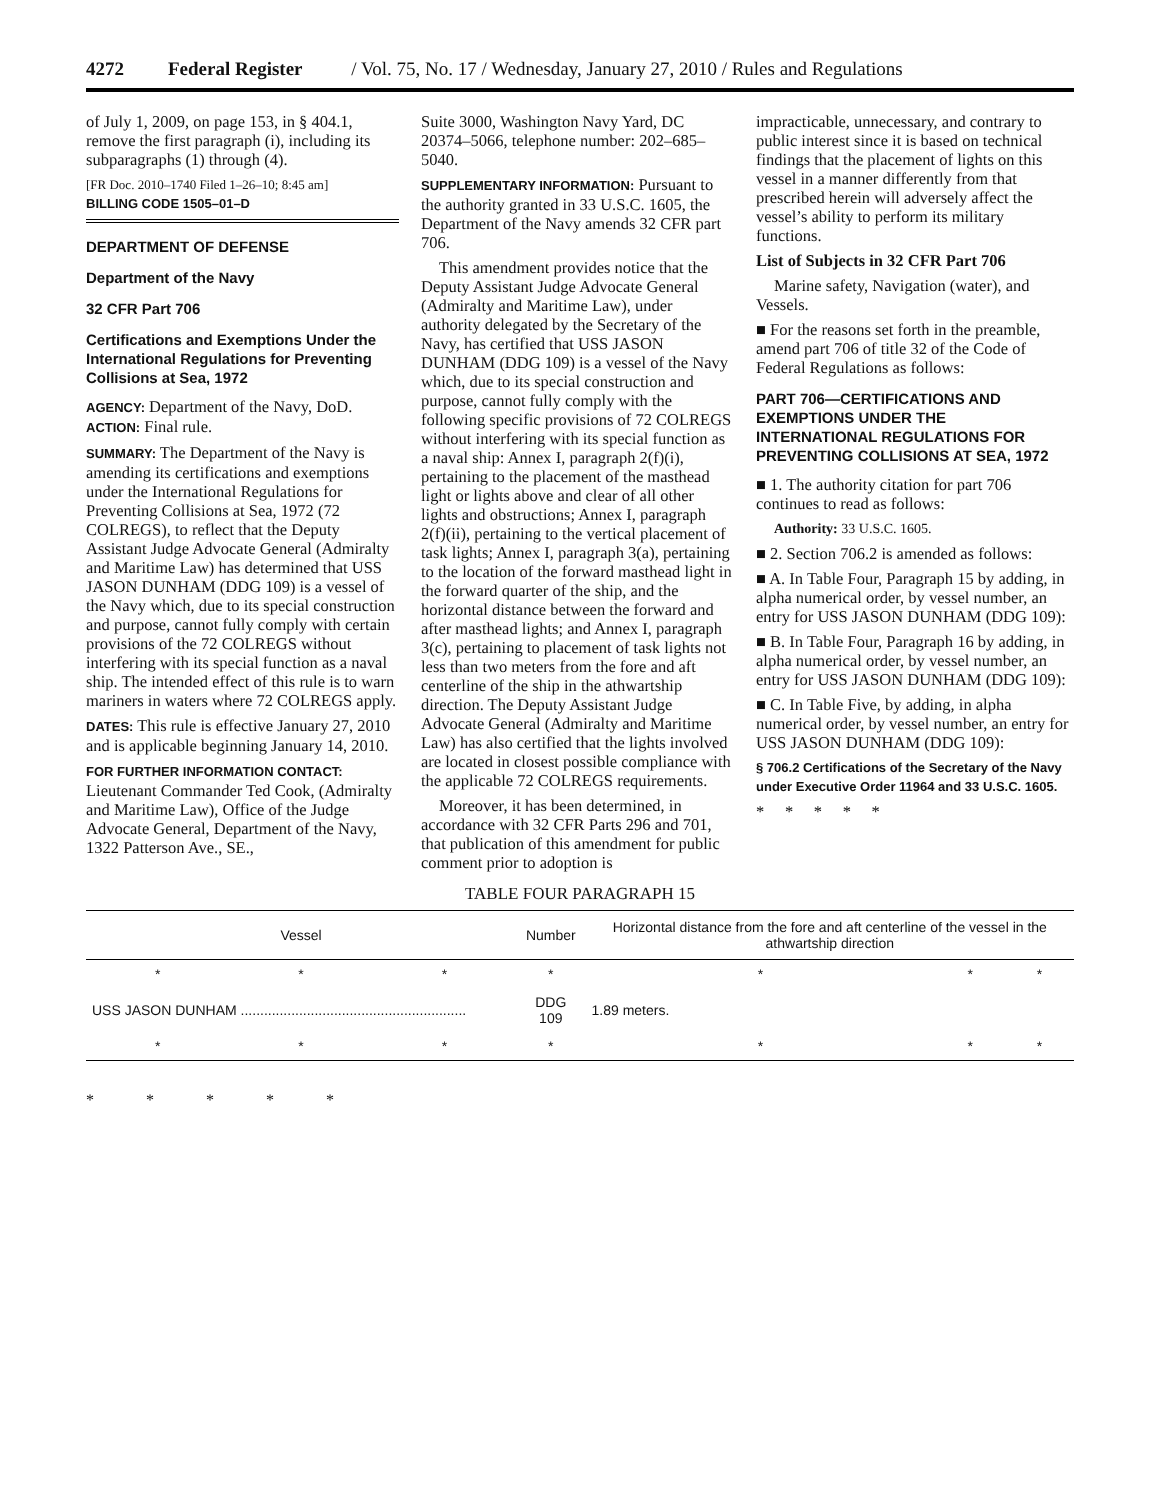4272 Federal Register / Vol. 75, No. 17 / Wednesday, January 27, 2010 / Rules and Regulations
of July 1, 2009, on page 153, in § 404.1, remove the first paragraph (i), including its subparagraphs (1) through (4).
[FR Doc. 2010–1740 Filed 1–26–10; 8:45 am]
BILLING CODE 1505–01–D
DEPARTMENT OF DEFENSE
Department of the Navy
32 CFR Part 706
Certifications and Exemptions Under the International Regulations for Preventing Collisions at Sea, 1972
AGENCY: Department of the Navy, DoD.
ACTION: Final rule.
SUMMARY: The Department of the Navy is amending its certifications and exemptions under the International Regulations for Preventing Collisions at Sea, 1972 (72 COLREGS), to reflect that the Deputy Assistant Judge Advocate General (Admiralty and Maritime Law) has determined that USS JASON DUNHAM (DDG 109) is a vessel of the Navy which, due to its special construction and purpose, cannot fully comply with certain provisions of the 72 COLREGS without interfering with its special function as a naval ship. The intended effect of this rule is to warn mariners in waters where 72 COLREGS apply.
DATES: This rule is effective January 27, 2010 and is applicable beginning January 14, 2010.
FOR FURTHER INFORMATION CONTACT: Lieutenant Commander Ted Cook, (Admiralty and Maritime Law), Office of the Judge Advocate General, Department of the Navy, 1322 Patterson Ave., SE.,
Suite 3000, Washington Navy Yard, DC 20374–5066, telephone number: 202–685–5040.
SUPPLEMENTARY INFORMATION: Pursuant to the authority granted in 33 U.S.C. 1605, the Department of the Navy amends 32 CFR part 706.
This amendment provides notice that the Deputy Assistant Judge Advocate General (Admiralty and Maritime Law), under authority delegated by the Secretary of the Navy, has certified that USS JASON DUNHAM (DDG 109) is a vessel of the Navy which, due to its special construction and purpose, cannot fully comply with the following specific provisions of 72 COLREGS without interfering with its special function as a naval ship: Annex I, paragraph 2(f)(i), pertaining to the placement of the masthead light or lights above and clear of all other lights and obstructions; Annex I, paragraph 2(f)(ii), pertaining to the vertical placement of task lights; Annex I, paragraph 3(a), pertaining to the location of the forward masthead light in the forward quarter of the ship, and the horizontal distance between the forward and after masthead lights; and Annex I, paragraph 3(c), pertaining to placement of task lights not less than two meters from the fore and aft centerline of the ship in the athwartship direction. The Deputy Assistant Judge Advocate General (Admiralty and Maritime Law) has also certified that the lights involved are located in closest possible compliance with the applicable 72 COLREGS requirements.
Moreover, it has been determined, in accordance with 32 CFR Parts 296 and 701, that publication of this amendment for public comment prior to adoption is
impracticable, unnecessary, and contrary to public interest since it is based on technical findings that the placement of lights on this vessel in a manner differently from that prescribed herein will adversely affect the vessel’s ability to perform its military functions.
List of Subjects in 32 CFR Part 706
Marine safety, Navigation (water), and Vessels.
■ For the reasons set forth in the preamble, amend part 706 of title 32 of the Code of Federal Regulations as follows:
PART 706—CERTIFICATIONS AND EXEMPTIONS UNDER THE INTERNATIONAL REGULATIONS FOR PREVENTING COLLISIONS AT SEA, 1972
■ 1. The authority citation for part 706 continues to read as follows:
Authority: 33 U.S.C. 1605.
■ 2. Section 706.2 is amended as follows:
■ A. In Table Four, Paragraph 15 by adding, in alpha numerical order, by vessel number, an entry for USS JASON DUNHAM (DDG 109):
■ B. In Table Four, Paragraph 16 by adding, in alpha numerical order, by vessel number, an entry for USS JASON DUNHAM (DDG 109):
■ C. In Table Five, by adding, in alpha numerical order, by vessel number, an entry for USS JASON DUNHAM (DDG 109):
§ 706.2 Certifications of the Secretary of the Navy under Executive Order 11964 and 33 U.S.C. 1605.
* * * * *
TABLE FOUR PARAGRAPH 15
| Vessel | | | Number | Horizontal distance from the fore and aft centerline of the vessel in the athwartship direction | | |
| --- | --- | --- | --- | --- | --- | --- |
| * | * | * | * | * | * | * |
| USS JASON DUNHAM .......................................................... | | | DDG 109 | 1.89 meters. | | |
| * | * | * | * | * | * | * |
* * * * *